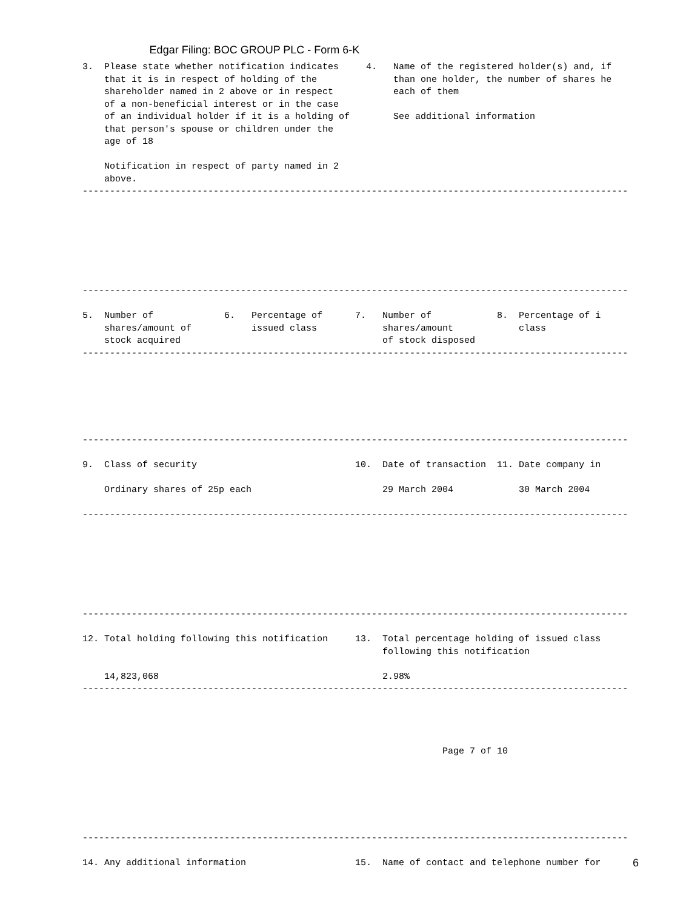Edgar Filing: BOC GROUP PLC - Form 6-K
3.  Please state whether notification indicates     4.   Name of the registered holder(s) and, if
    that it is in respect of holding of the              than one holder, the number of shares he
    shareholder named in 2 above or in respect           each of them
    of a non-beneficial interest or in the case
    of an individual holder if it is a holding of        See additional information
    that person's spouse or children under the
    age of 18

    Notification in respect of party named in 2
    above.
----------------------------------------------------------------------------------------------------







----------------------------------------------------------------------------------------------------

5.  Number of             6.   Percentage of      7.   Number of            8.  Percentage of i
    shares/amount of           issued class            shares/amount            class
    stock acquired                                     of stock disposed
----------------------------------------------------------------------------------------------------






----------------------------------------------------------------------------------------------------

9.  Class of security                             10.  Date of transaction  11. Date company in

    Ordinary shares of 25p each                        29 March 2004            30 March 2004

----------------------------------------------------------------------------------------------------







----------------------------------------------------------------------------------------------------

12. Total holding following this notification     13.  Total percentage holding of issued class
                                                       following this notification

    14,823,068                                         2.98%
----------------------------------------------------------------------------------------------------




                                                                  Page 7 of 10






----------------------------------------------------------------------------------------------------

14. Any additional information                    15.  Name of contact and telephone number for
6